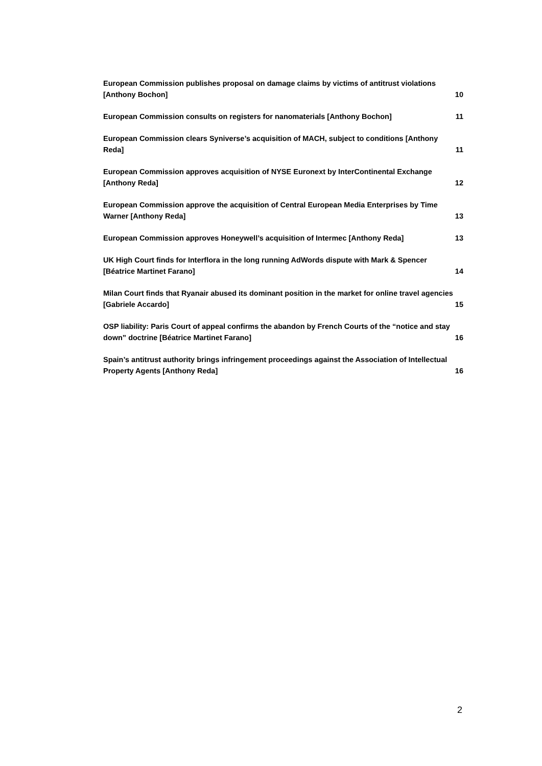European Commission publishes proposal on damage claims by victims of antitrust violations [Anthony Bochon] 10
European Commission consults on registers for nanomaterials [Anthony Bochon] 11
European Commission clears Syniverse’s acquisition of MACH, subject to conditions [Anthony Reda] 11
European Commission approves acquisition of NYSE Euronext by InterContinental Exchange [Anthony Reda] 12
European Commission approve the acquisition of Central European Media Enterprises by Time Warner [Anthony Reda] 13
European Commission approves Honeywell’s acquisition of Intermec [Anthony Reda] 13
UK High Court finds for Interflora in the long running AdWords dispute with Mark & Spencer [Béatrice Martinet Farano] 14
Milan Court finds that Ryanair abused its dominant position in the market for online travel agencies [Gabriele Accardo] 15
OSP liability: Paris Court of appeal confirms the abandon by French Courts of the “notice and stay down” doctrine [Béatrice Martinet Farano] 16
Spain’s antitrust authority brings infringement proceedings against the Association of Intellectual Property Agents [Anthony Reda] 16
2